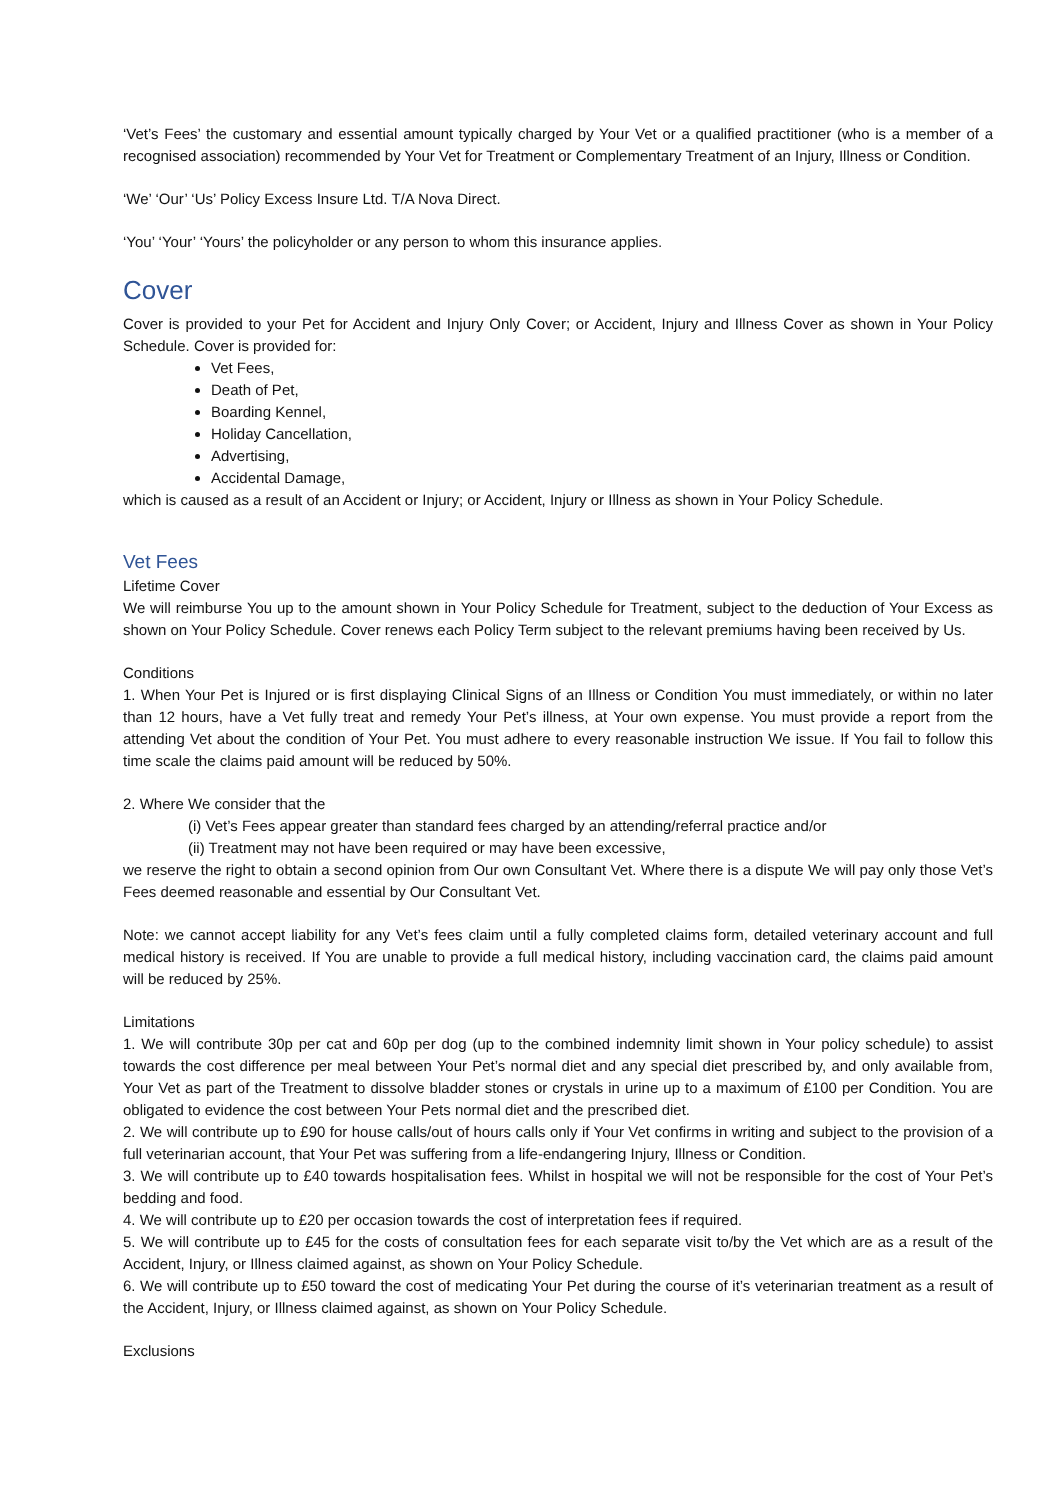‘Vet’s Fees’ the customary and essential amount typically charged by Your Vet or a qualified practitioner (who is a member of a recognised association) recommended by Your Vet for Treatment or Complementary Treatment of an Injury, Illness or Condition.
‘We’ ‘Our’ ‘Us’ Policy Excess Insure Ltd. T/A Nova Direct.
‘You’ ‘Your’ ‘Yours’ the policyholder or any person to whom this insurance applies.
Cover
Cover is provided to your Pet for Accident and Injury Only Cover; or Accident, Injury and Illness Cover as shown in Your Policy Schedule. Cover is provided for:
Vet Fees,
Death of Pet,
Boarding Kennel,
Holiday Cancellation,
Advertising,
Accidental Damage,
which is caused as a result of an Accident or Injury; or Accident, Injury or Illness as shown in Your Policy Schedule.
Vet Fees
Lifetime Cover
We will reimburse You up to the amount shown in Your Policy Schedule for Treatment, subject to the deduction of Your Excess as shown on Your Policy Schedule. Cover renews each Policy Term subject to the relevant premiums having been received by Us.
Conditions
1. When Your Pet is Injured or is first displaying Clinical Signs of an Illness or Condition You must immediately, or within no later than 12 hours, have a Vet fully treat and remedy Your Pet’s illness, at Your own expense. You must provide a report from the attending Vet about the condition of Your Pet. You must adhere to every reasonable instruction We issue. If You fail to follow this time scale the claims paid amount will be reduced by 50%.
2. Where We consider that the
(i) Vet’s Fees appear greater than standard fees charged by an attending/referral practice and/or
(ii) Treatment may not have been required or may have been excessive,
we reserve the right to obtain a second opinion from Our own Consultant Vet. Where there is a dispute We will pay only those Vet’s Fees deemed reasonable and essential by Our Consultant Vet.
Note: we cannot accept liability for any Vet’s fees claim until a fully completed claims form, detailed veterinary account and full medical history is received. If You are unable to provide a full medical history, including vaccination card, the claims paid amount will be reduced by 25%.
Limitations
1. We will contribute 30p per cat and 60p per dog (up to the combined indemnity limit shown in Your policy schedule) to assist towards the cost difference per meal between Your Pet’s normal diet and any special diet prescribed by, and only available from, Your Vet as part of the Treatment to dissolve bladder stones or crystals in urine up to a maximum of £100 per Condition. You are obligated to evidence the cost between Your Pets normal diet and the prescribed diet.
2. We will contribute up to £90 for house calls/out of hours calls only if Your Vet confirms in writing and subject to the provision of a full veterinarian account, that Your Pet was suffering from a life-endangering Injury, Illness or Condition.
3. We will contribute up to £40 towards hospitalisation fees. Whilst in hospital we will not be responsible for the cost of Your Pet’s bedding and food.
4. We will contribute up to £20 per occasion towards the cost of interpretation fees if required.
5. We will contribute up to £45 for the costs of consultation fees for each separate visit to/by the Vet which are as a result of the Accident, Injury, or Illness claimed against, as shown on Your Policy Schedule.
6. We will contribute up to £50 toward the cost of medicating Your Pet during the course of it’s veterinarian treatment as a result of the Accident, Injury, or Illness claimed against, as shown on Your Policy Schedule.
Exclusions